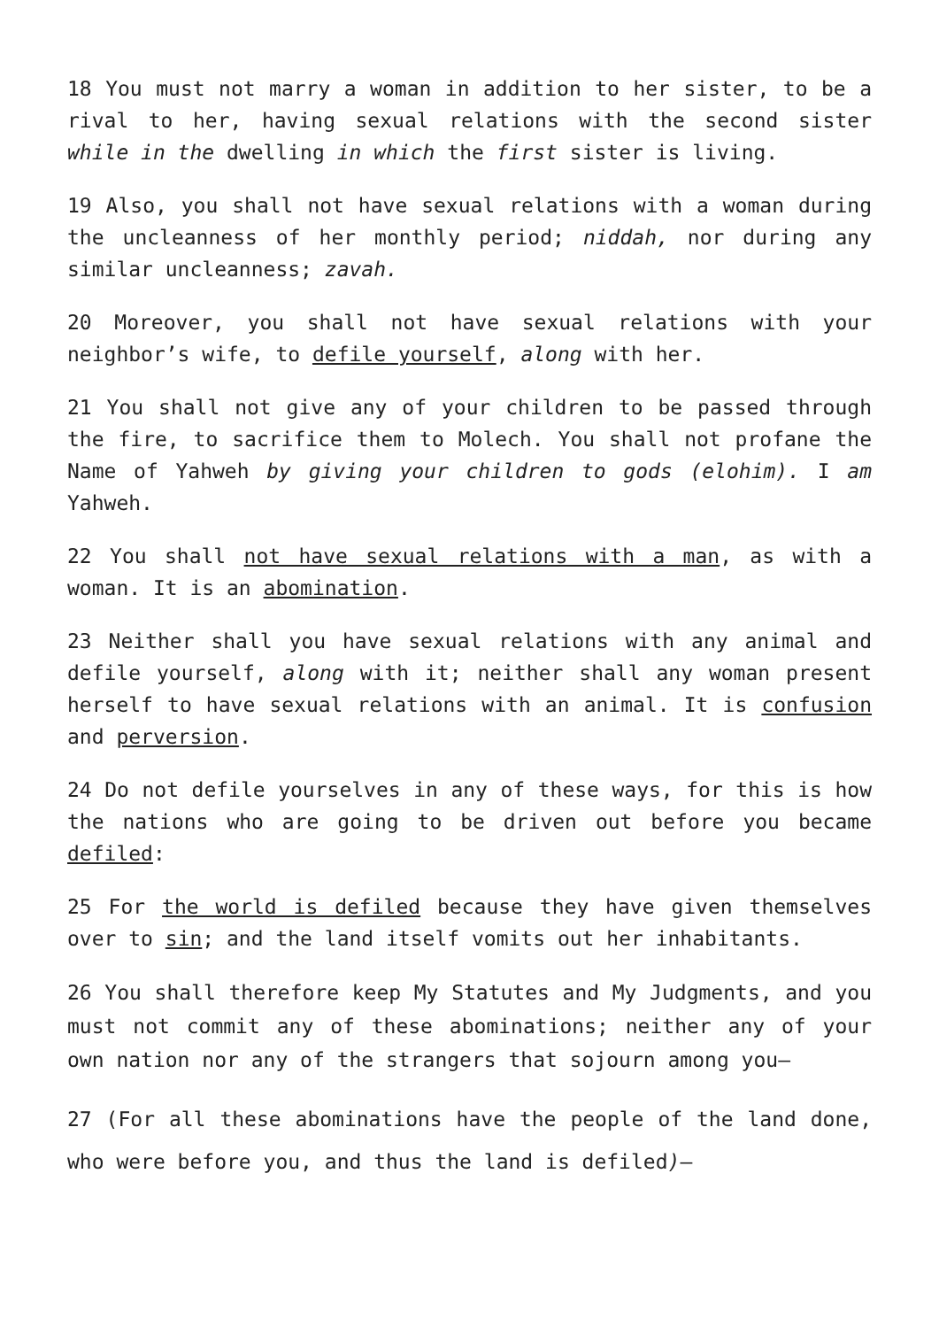18 You must not marry a woman in addition to her sister, to be a rival to her, having sexual relations with the second sister while in the dwelling in which the first sister is living.
19 Also, you shall not have sexual relations with a woman during the uncleanness of her monthly period; niddah, nor during any similar uncleanness; zavah.
20 Moreover, you shall not have sexual relations with your neighbor’s wife, to defile yourself, along with her.
21 You shall not give any of your children to be passed through the fire, to sacrifice them to Molech. You shall not profane the Name of Yahweh by giving your children to gods (elohim). I am Yahweh.
22 You shall not have sexual relations with a man, as with a woman. It is an abomination.
23 Neither shall you have sexual relations with any animal and defile yourself, along with it; neither shall any woman present herself to have sexual relations with an animal. It is confusion and perversion.
24 Do not defile yourselves in any of these ways, for this is how the nations who are going to be driven out before you became defiled:
25 For the world is defiled because they have given themselves over to sin; and the land itself vomits out her inhabitants.
26 You shall therefore keep My Statutes and My Judgments, and you must not commit any of these abominations; neither any of your own nation nor any of the strangers that sojourn among you—
27 (For all these abominations have the people of the land done, who were before you, and thus the land is defiled)—